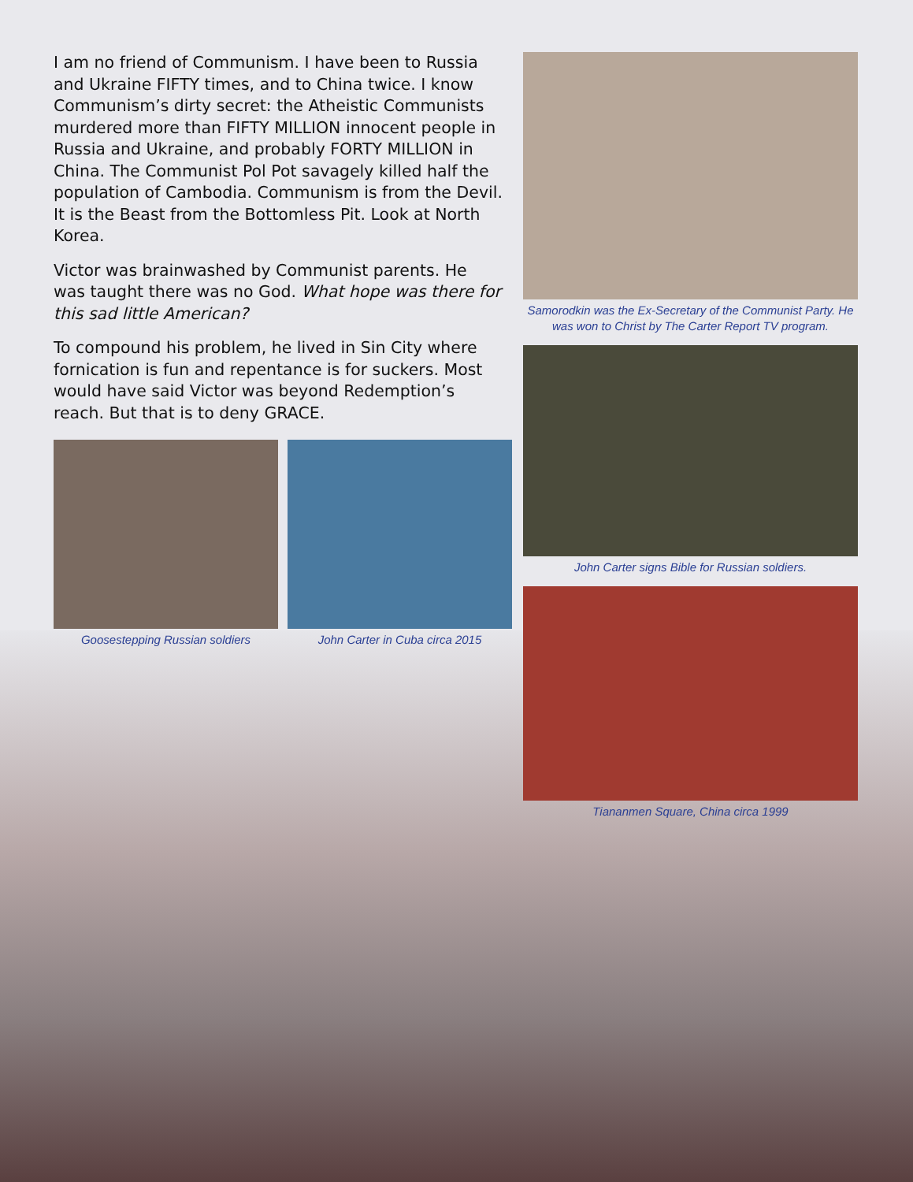I am no friend of Communism. I have been to Russia and Ukraine FIFTY times, and to China twice. I know Communism’s dirty secret: the Atheistic Communists murdered more than FIFTY MILLION innocent people in Russia and Ukraine, and probably FORTY MILLION in China. The Communist Pol Pot savagely killed half the population of Cambodia. Communism is from the Devil. It is the Beast from the Bottomless Pit. Look at North Korea.
Victor was brainwashed by Communist parents. He was taught there was no God. What hope was there for this sad little American?
To compound his problem, he lived in Sin City where fornication is fun and repentance is for suckers. Most would have said Victor was beyond Redemption’s reach. But that is to deny GRACE.
Goosestepping Russian soldiers
John Carter in Cuba circa 2015
Samorodkin was the Ex-Secretary of the Communist Party. He was won to Christ by The Carter Report TV program.
John Carter signs Bible for Russian soldiers.
Tiananmen Square, China circa 1999